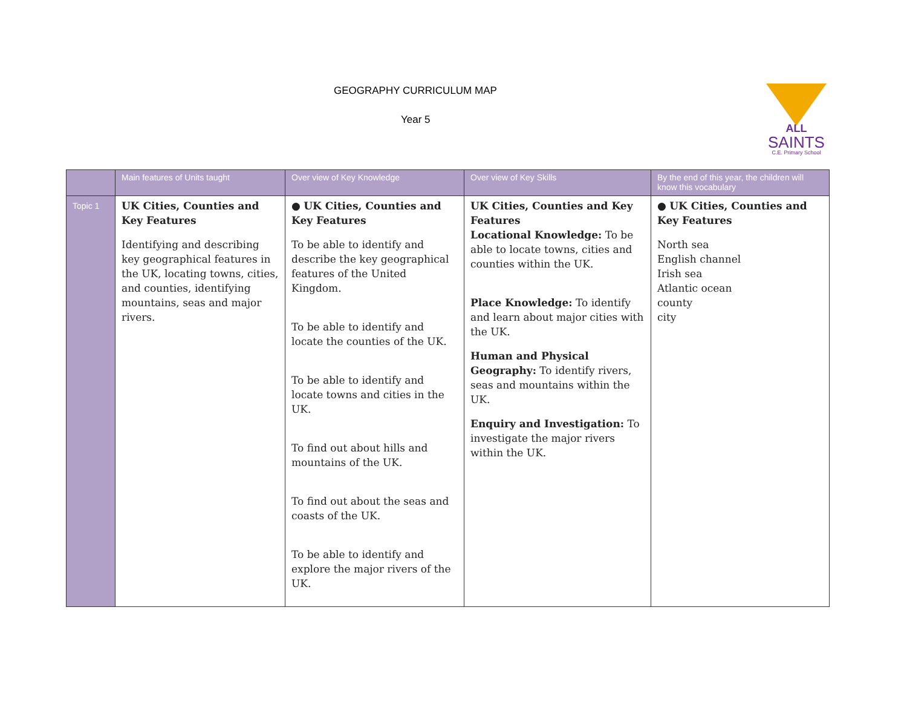GEOGRAPHY CURRICULUM MAP
Year 5
ALL
SAINTS
C.E. Primary School
| | Main features of Units taught | Over view of Key Knowledge | Over view of Key Skills | By the end of this year, the children will know this vocabulary |
| --- | --- | --- | --- | --- |
| Topic 1 | UK Cities, Counties and Key Features Identifying and describing key geographical features in the UK, locating towns, cities, and counties, identifying mountains, seas and major rivers. | ● UK Cities, Counties and Key Features To be able to identify and describe the key geographical features of the United Kingdom. To be able to identify and locate the counties of the UK. To be able to identify and locate towns and cities in the UK. To find out about hills and mountains of the UK. To find out about the seas and coasts of the UK. To be able to identify and explore the major rivers of the UK. | UK Cities, Counties and Key Features Locational Knowledge: To be able to locate towns, cities and counties within the UK. Place Knowledge: To identify and learn about major cities with the UK. Human and Physical Geography: To identify rivers, seas and mountains within the UK. Enquiry and Investigation: To investigate the major rivers within the UK. | ● UK Cities, Counties and Key Features North sea English channel Irish sea Atlantic ocean county city |